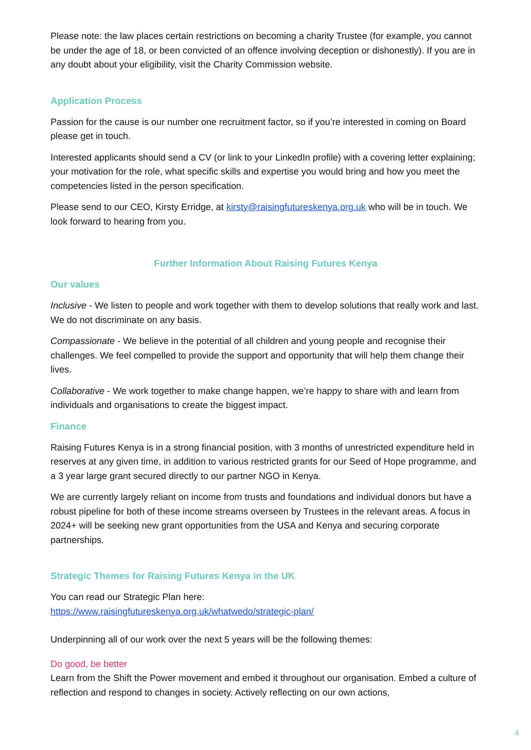Please note: the law places certain restrictions on becoming a charity Trustee (for example, you cannot be under the age of 18, or been convicted of an offence involving deception or dishonestly). If you are in any doubt about your eligibility, visit the Charity Commission website.
Application Process
Passion for the cause is our number one recruitment factor, so if you’re interested in coming on Board please get in touch.
Interested applicants should send a CV (or link to your LinkedIn profile) with a covering letter explaining; your motivation for the role, what specific skills and expertise you would bring and how you meet the competencies listed in the person specification.
Please send to our CEO, Kirsty Erridge, at kirsty@raisingfutureskenya.org.uk who will be in touch. We look forward to hearing from you.
Further Information About Raising Futures Kenya
Our values
Inclusive - We listen to people and work together with them to develop solutions that really work and last. We do not discriminate on any basis.
Compassionate - We believe in the potential of all children and young people and recognise their challenges. We feel compelled to provide the support and opportunity that will help them change their lives.
Collaborative - We work together to make change happen, we’re happy to share with and learn from individuals and organisations to create the biggest impact.
Finance
Raising Futures Kenya is in a strong financial position, with 3 months of unrestricted expenditure held in reserves at any given time, in addition to various restricted grants for our Seed of Hope programme, and a 3 year large grant secured directly to our partner NGO in Kenya.
We are currently largely reliant on income from trusts and foundations and individual donors but have a robust pipeline for both of these income streams overseen by Trustees in the relevant areas. A focus in 2024+ will be seeking new grant opportunities from the USA and Kenya and securing corporate partnerships.
Strategic Themes for Raising Futures Kenya in the UK
You can read our Strategic Plan here:
https://www.raisingfutureskenya.org.uk/whatwedo/strategic-plan/
Underpinning all of our work over the next 5 years will be the following themes:
Do good, be better
Learn from the Shift the Power movement and embed it throughout our organisation. Embed a culture of reflection and respond to changes in society. Actively reflecting on our own actions,
4